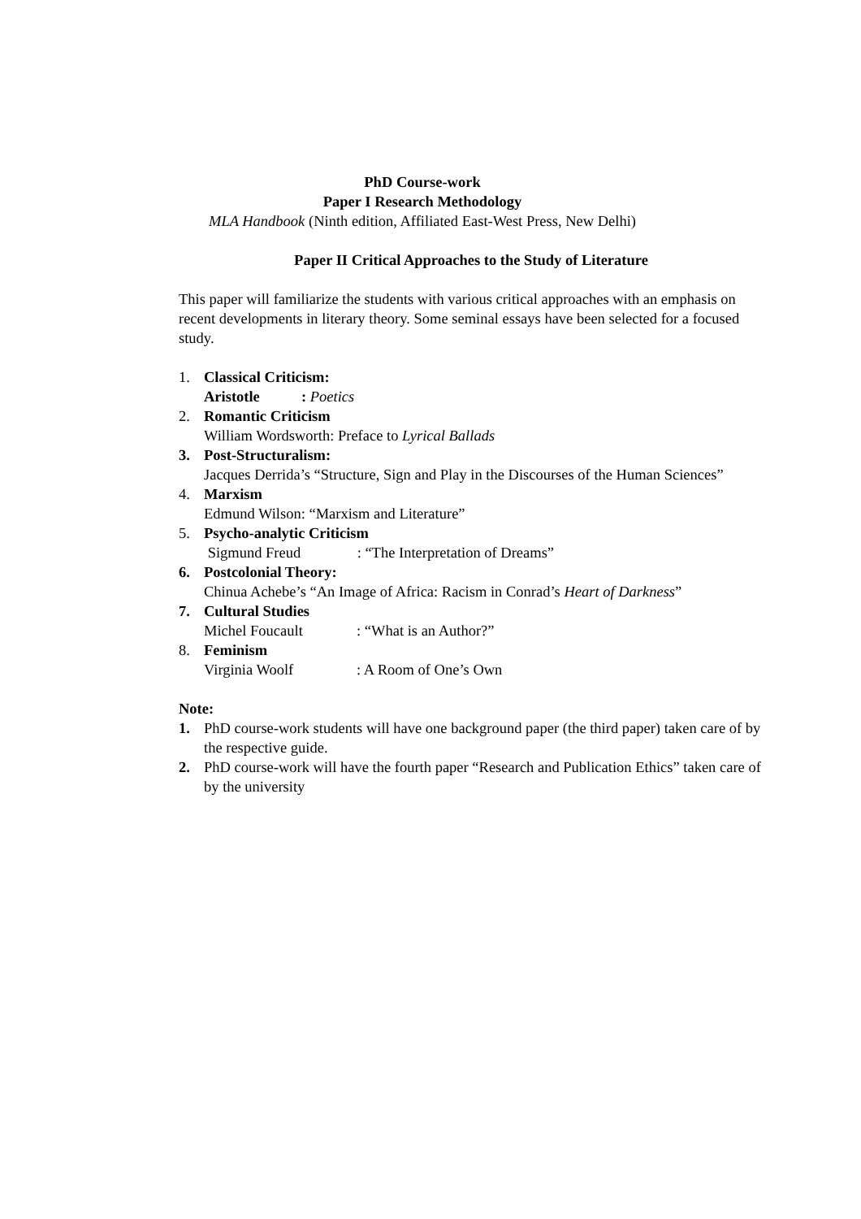PhD Course-work
Paper I Research Methodology
MLA Handbook (Ninth edition, Affiliated East-West Press, New Delhi)
Paper II Critical Approaches to the Study of Literature
This paper will familiarize the students with various critical approaches with an emphasis on recent developments in literary theory. Some seminal essays have been selected for a focused study.
1. Classical Criticism:
Aristotle: Poetics
2. Romantic Criticism
William Wordsworth: Preface to Lyrical Ballads
3. Post-Structuralism:
Jacques Derrida’s “Structure, Sign and Play in the Discourses of the Human Sciences”
4. Marxism
Edmund Wilson: “Marxism and Literature”
5. Psycho-analytic Criticism
Sigmund Freud: “The Interpretation of Dreams”
6. Postcolonial Theory:
Chinua Achebe’s “An Image of Africa: Racism in Conrad’s Heart of Darkness”
7. Cultural Studies
Michel Foucault: “What is an Author?”
8. Feminism
Virginia Woolf: A Room of One’s Own
Note:
1. PhD course-work students will have one background paper (the third paper) taken care of by the respective guide.
2. PhD course-work will have the fourth paper “Research and Publication Ethics” taken care of by the university